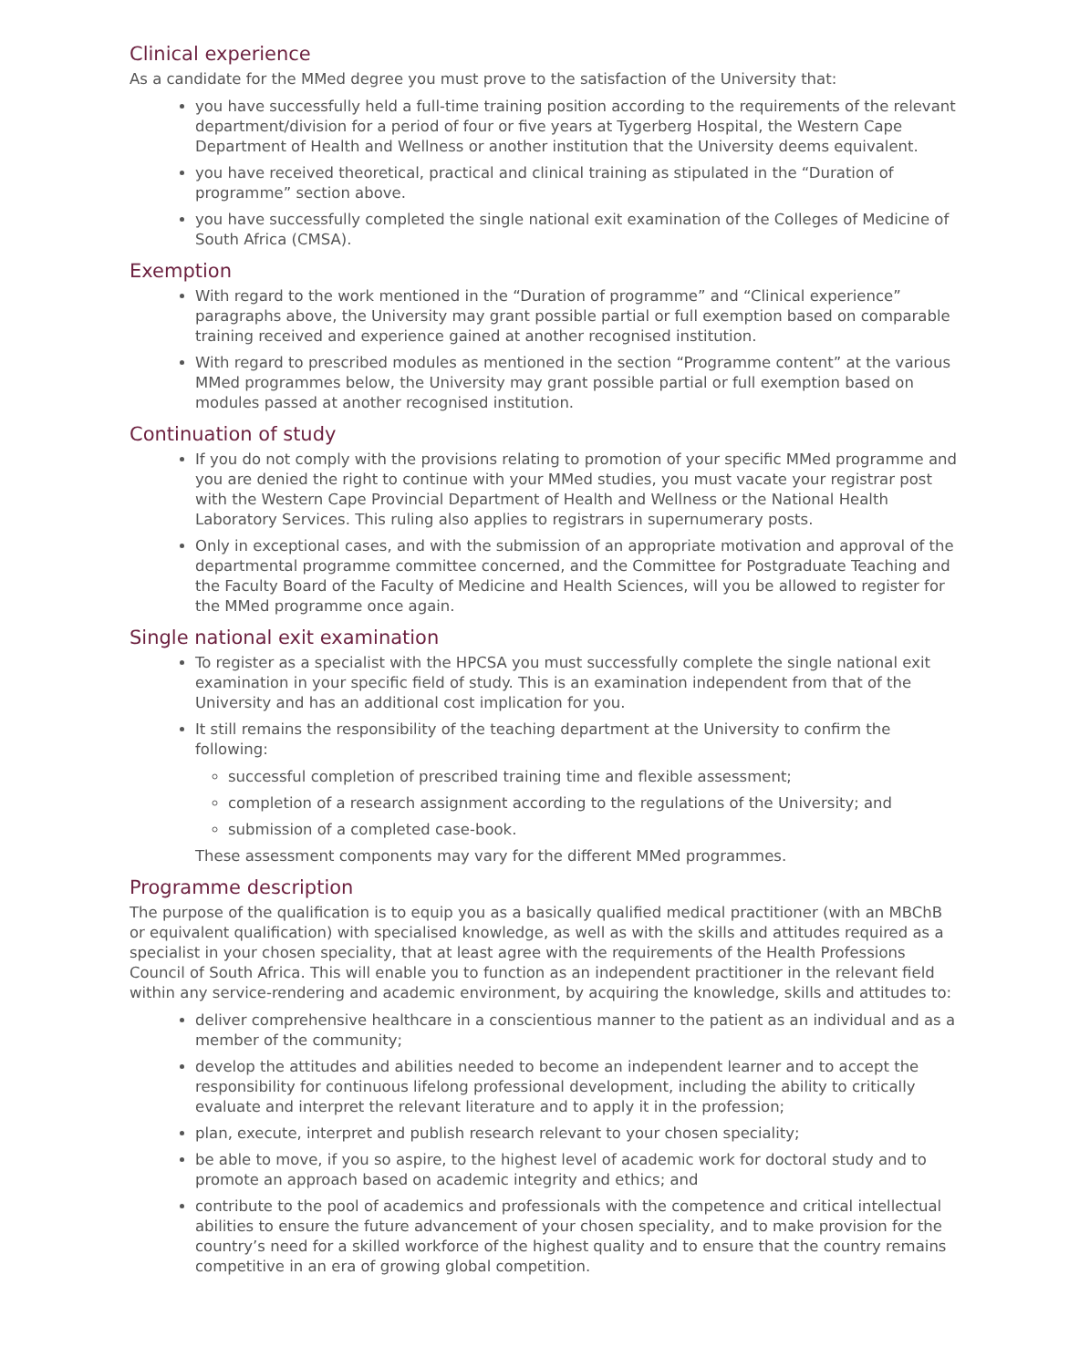Clinical experience
As a candidate for the MMed degree you must prove to the satisfaction of the University that:
you have successfully held a full-time training position according to the requirements of the relevant department/division for a period of four or five years at Tygerberg Hospital, the Western Cape Department of Health and Wellness or another institution that the University deems equivalent.
you have received theoretical, practical and clinical training as stipulated in the “Duration of programme” section above.
you have successfully completed the single national exit examination of the Colleges of Medicine of South Africa (CMSA).
Exemption
With regard to the work mentioned in the “Duration of programme” and “Clinical experience” paragraphs above, the University may grant possible partial or full exemption based on comparable training received and experience gained at another recognised institution.
With regard to prescribed modules as mentioned in the section “Programme content” at the various MMed programmes below, the University may grant possible partial or full exemption based on modules passed at another recognised institution.
Continuation of study
If you do not comply with the provisions relating to promotion of your specific MMed programme and you are denied the right to continue with your MMed studies, you must vacate your registrar post with the Western Cape Provincial Department of Health and Wellness or the National Health Laboratory Services. This ruling also applies to registrars in supernumerary posts.
Only in exceptional cases, and with the submission of an appropriate motivation and approval of the departmental programme committee concerned, and the Committee for Postgraduate Teaching and the Faculty Board of the Faculty of Medicine and Health Sciences, will you be allowed to register for the MMed programme once again.
Single national exit examination
To register as a specialist with the HPCSA you must successfully complete the single national exit examination in your specific field of study. This is an examination independent from that of the University and has an additional cost implication for you.
It still remains the responsibility of the teaching department at the University to confirm the following:
successful completion of prescribed training time and flexible assessment;
completion of a research assignment according to the regulations of the University; and
submission of a completed case-book.
These assessment components may vary for the different MMed programmes.
Programme description
The purpose of the qualification is to equip you as a basically qualified medical practitioner (with an MBChB or equivalent qualification) with specialised knowledge, as well as with the skills and attitudes required as a specialist in your chosen speciality, that at least agree with the requirements of the Health Professions Council of South Africa. This will enable you to function as an independent practitioner in the relevant field within any service-rendering and academic environment, by acquiring the knowledge, skills and attitudes to:
deliver comprehensive healthcare in a conscientious manner to the patient as an individual and as a member of the community;
develop the attitudes and abilities needed to become an independent learner and to accept the responsibility for continuous lifelong professional development, including the ability to critically evaluate and interpret the relevant literature and to apply it in the profession;
plan, execute, interpret and publish research relevant to your chosen speciality;
be able to move, if you so aspire, to the highest level of academic work for doctoral study and to promote an approach based on academic integrity and ethics; and
contribute to the pool of academics and professionals with the competence and critical intellectual abilities to ensure the future advancement of your chosen speciality, and to make provision for the country’s need for a skilled workforce of the highest quality and to ensure that the country remains competitive in an era of growing global competition.